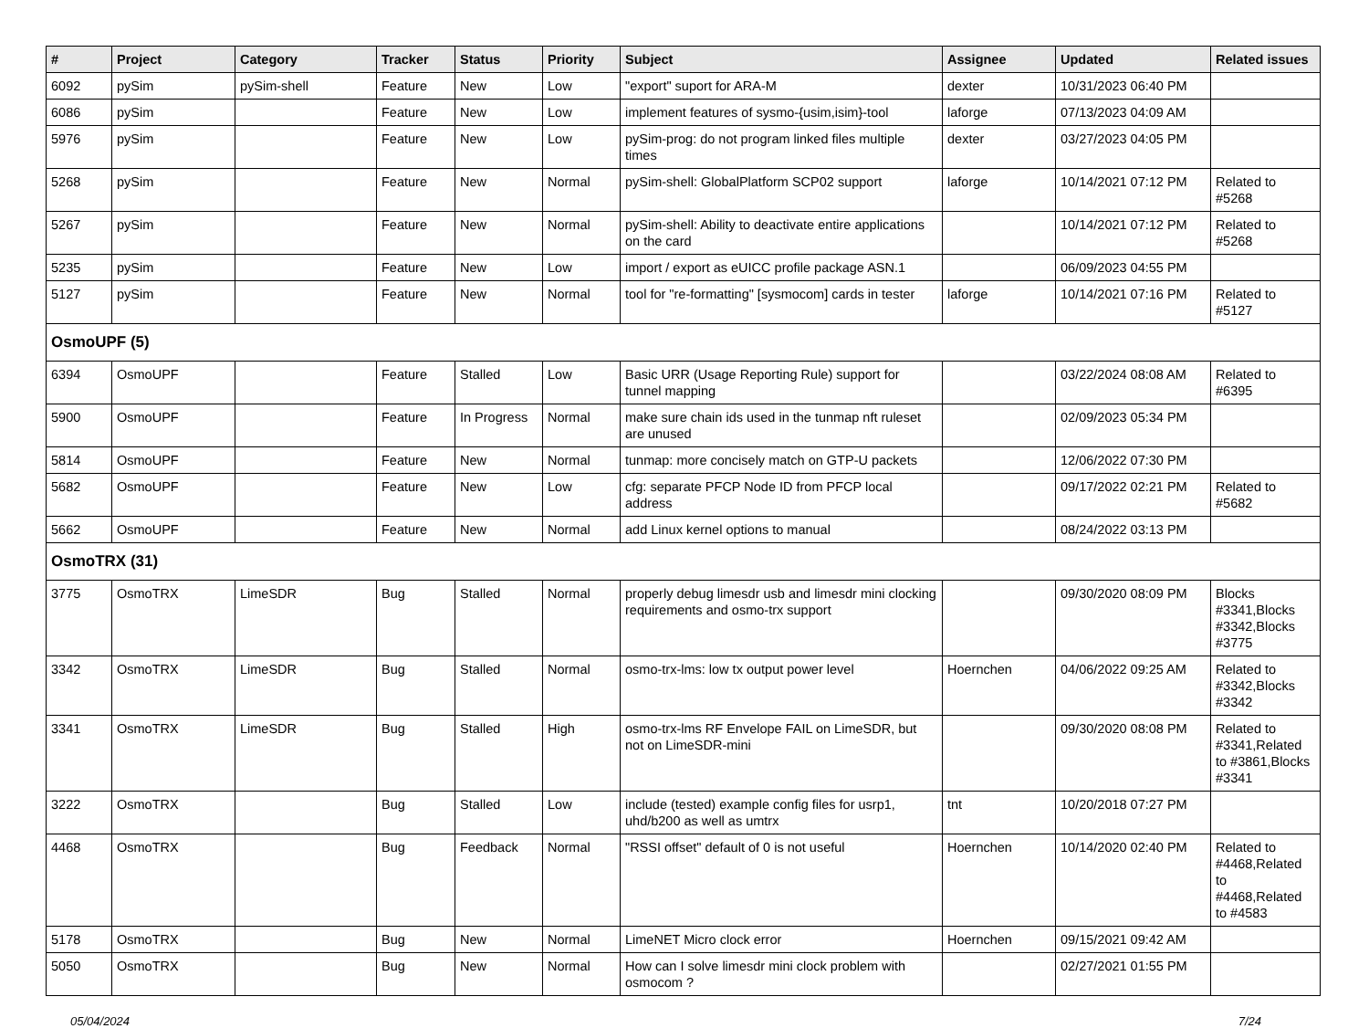| # | Project | Category | Tracker | Status | Priority | Subject | Assignee | Updated | Related issues |
| --- | --- | --- | --- | --- | --- | --- | --- | --- | --- |
| 6092 | pySim | pySim-shell | Feature | New | Low | "export" suport for ARA-M | dexter | 10/31/2023 06:40 PM | |
| 6086 | pySim | | Feature | New | Low | implement features of sysmo-{usim,isim}-tool | laforge | 07/13/2023 04:09 AM | |
| 5976 | pySim | | Feature | New | Low | pySim-prog: do not program linked files multiple times | dexter | 03/27/2023 04:05 PM | |
| 5268 | pySim | | Feature | New | Normal | pySim-shell: GlobalPlatform SCP02 support | laforge | 10/14/2021 07:12 PM | Related to #5268 |
| 5267 | pySim | | Feature | New | Normal | pySim-shell: Ability to deactivate entire applications on the card | | 10/14/2021 07:12 PM | Related to #5268 |
| 5235 | pySim | | Feature | New | Low | import / export as eUICC profile package ASN.1 | | 06/09/2023 04:55 PM | |
| 5127 | pySim | | Feature | New | Normal | tool for "re-formatting" [sysmocom] cards in tester | laforge | 10/14/2021 07:16 PM | Related to #5127 |
| OsmoUPF (5) | | | | | | | | | |
| 6394 | OsmoUPF | | Feature | Stalled | Low | Basic URR (Usage Reporting Rule) support for tunnel mapping | | 03/22/2024 08:08 AM | Related to #6395 |
| 5900 | OsmoUPF | | Feature | In Progress | Normal | make sure chain ids used in the tunmap nft ruleset are unused | | 02/09/2023 05:34 PM | |
| 5814 | OsmoUPF | | Feature | New | Normal | tunmap: more concisely match on GTP-U packets | | 12/06/2022 07:30 PM | |
| 5682 | OsmoUPF | | Feature | New | Low | cfg: separate PFCP Node ID from PFCP local address | | 09/17/2022 02:21 PM | Related to #5682 |
| 5662 | OsmoUPF | | Feature | New | Normal | add Linux kernel options to manual | | 08/24/2022 03:13 PM | |
| OsmoTRX (31) | | | | | | | | | |
| 3775 | OsmoTRX | LimeSDR | Bug | Stalled | Normal | properly debug limesdr usb and limesdr mini clocking requirements and osmo-trx support | | 09/30/2020 08:09 PM | Blocks #3341,Blocks #3342,Blocks #3775 |
| 3342 | OsmoTRX | LimeSDR | Bug | Stalled | Normal | osmo-trx-lms: low tx output power level | Hoernchen | 04/06/2022 09:25 AM | Related to #3342,Blocks #3342 |
| 3341 | OsmoTRX | LimeSDR | Bug | Stalled | High | osmo-trx-lms RF Envelope FAIL on LimeSDR, but not on LimeSDR-mini | | 09/30/2020 08:08 PM | Related to #3341,Related to #3861,Blocks #3341 |
| 3222 | OsmoTRX | | Bug | Stalled | Low | include (tested) example config files for usrp1, uhd/b200 as well as umtrx | tnt | 10/20/2018 07:27 PM | |
| 4468 | OsmoTRX | | Bug | Feedback | Normal | "RSSI offset" default of 0 is not useful | Hoernchen | 10/14/2020 02:40 PM | Related to #4468,Related to #4468,Related to #4583 |
| 5178 | OsmoTRX | | Bug | New | Normal | LimeNET Micro clock error | Hoernchen | 09/15/2021 09:42 AM | |
| 5050 | OsmoTRX | | Bug | New | Normal | How can I solve limesdr mini clock problem with osmocom ? | | 02/27/2021 01:55 PM | |
05/04/2024 7/24